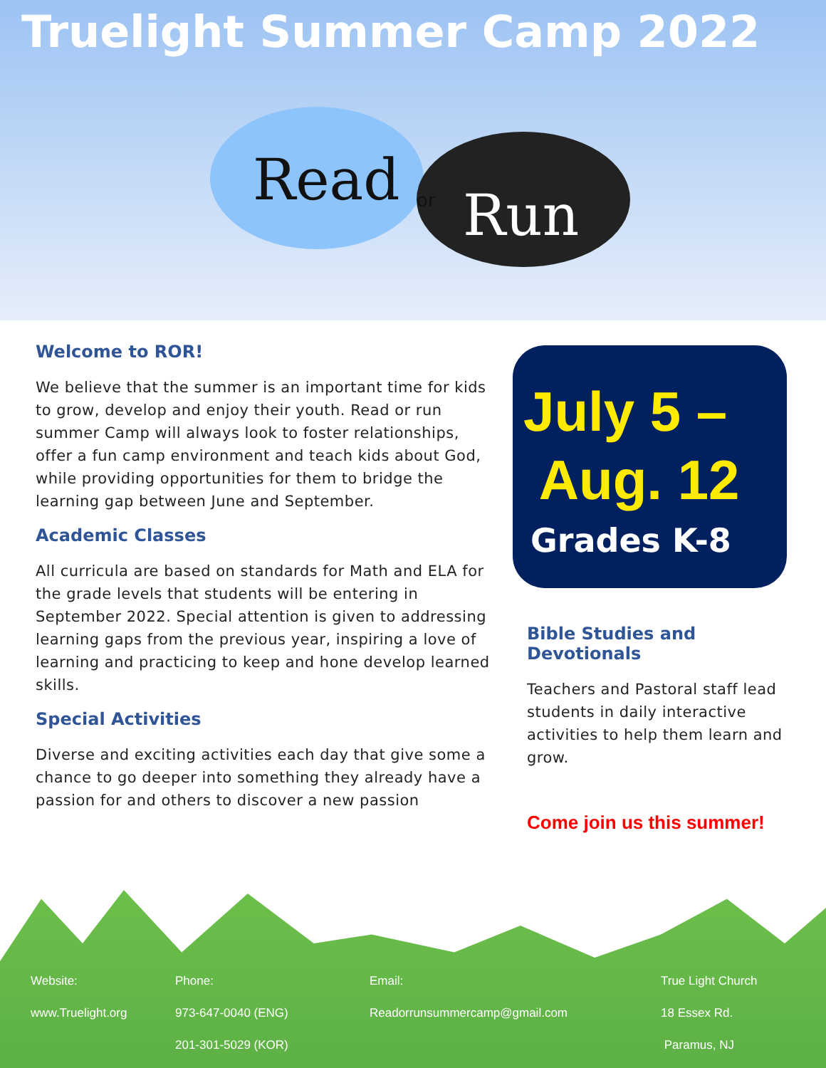Truelight Summer Camp 2022
Read
or
Run
Welcome to ROR!
We believe that the summer is an important time for kids to grow, develop and enjoy their youth. Read or run summer Camp will always look to foster relationships, offer a fun camp environment and teach kids about God, while providing opportunities for them to bridge the learning gap between June and September.
Academic Classes
All curricula are based on standards for Math and ELA for the grade levels that students will be entering in September 2022. Special attention is given to addressing learning gaps from the previous year, inspiring a love of learning and practicing to keep and hone develop learned skills.
Special Activities
Diverse and exciting activities each day that give some a chance to go deeper into something they already have a passion for and others to discover a new passion
July 5 –
Aug. 12
Grades K-8
Bible Studies and Devotionals
Teachers and Pastoral staff lead students in daily interactive activities to help them learn and grow.
Come join us this summer!
Website:
www.Truelight.org
Phone:
973-647-0040 (ENG)
201-301-5029 (KOR)
Email:
Readorrunsummercamp@gmail.com
True Light Church
18 Essex Rd.
Paramus, NJ